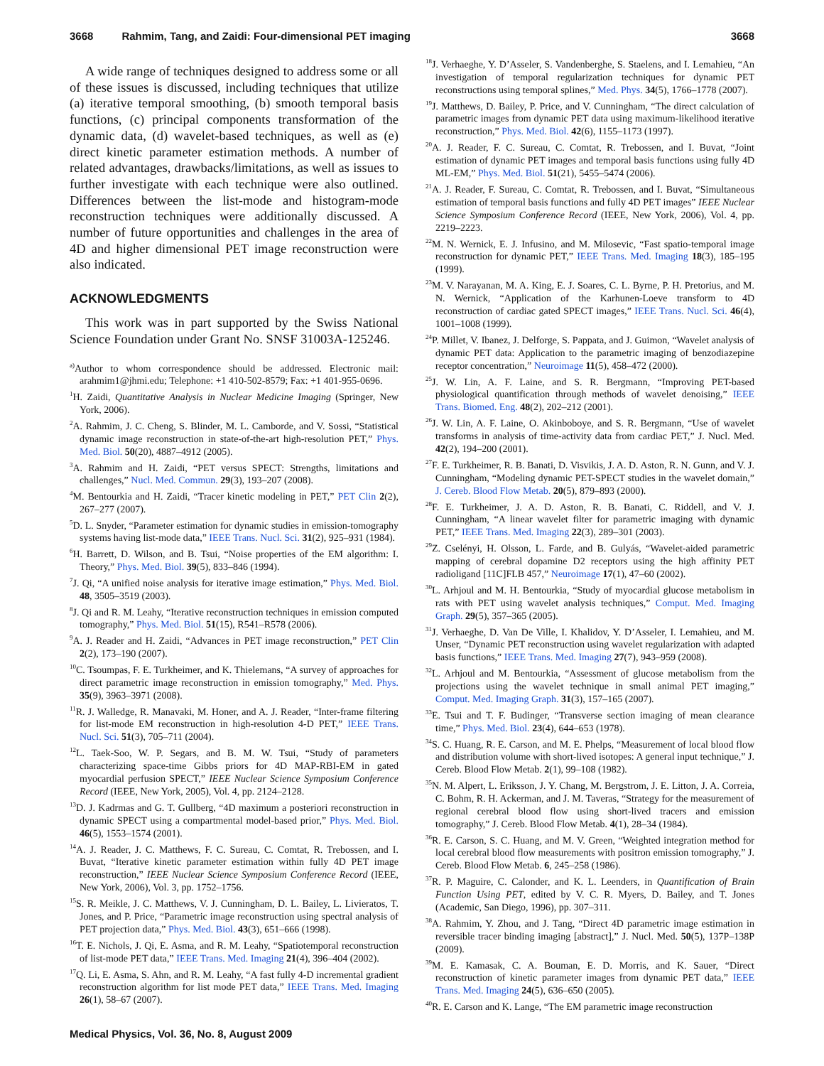3668 Rahmim, Tang, and Zaidi: Four-dimensional PET imaging 3668
A wide range of techniques designed to address some or all of these issues is discussed, including techniques that utilize (a) iterative temporal smoothing, (b) smooth temporal basis functions, (c) principal components transformation of the dynamic data, (d) wavelet-based techniques, as well as (e) direct kinetic parameter estimation methods. A number of related advantages, drawbacks/limitations, as well as issues to further investigate with each technique were also outlined. Differences between the list-mode and histogram-mode reconstruction techniques were additionally discussed. A number of future opportunities and challenges in the area of 4D and higher dimensional PET image reconstruction were also indicated.
ACKNOWLEDGMENTS
This work was in part supported by the Swiss National Science Foundation under Grant No. SNSF 31003A-125246.
<sup>a)</sup> Author to whom correspondence should be addressed. Electronic mail: arahmim1@jhmi.edu; Telephone: +1 410-502-8579; Fax: +1 401-955-0696.
<sup>1</sup>H. Zaidi, Quantitative Analysis in Nuclear Medicine Imaging (Springer, New York, 2006).
<sup>2</sup> A. Rahmim, J. C. Cheng, S. Blinder, M. L. Camborde, and V. Sossi, “Statistical dynamic image reconstruction in state-of-the-art high-resolution PET,” Phys. Med. Biol. 50(20), 4887–4912 (2005).
<sup>3</sup> A. Rahmim and H. Zaidi, “PET versus SPECT: Strengths, limitations and challenges,” Nucl. Med. Commun. 29(3), 193–207 (2008).
<sup>4</sup> M. Bentourkia and H. Zaidi, “Tracer kinetic modeling in PET,” PET Clin 2(2), 267–277 (2007).
<sup>5</sup> D. L. Snyder, “Parameter estimation for dynamic studies in emission-tomography systems having list-mode data,” IEEE Trans. Nucl. Sci. 31(2), 925–931 (1984).
<sup>6</sup>H. Barrett, D. Wilson, and B. Tsui, “Noise properties of the EM algorithm: I. Theory,” Phys. Med. Biol. 39(5), 833–846 (1994).
<sup>7</sup> J. Qi, “A unified noise analysis for iterative image estimation,” Phys. Med. Biol. 48, 3505–3519 (2003).
<sup>8</sup> J. Qi and R. M. Leahy, “Iterative reconstruction techniques in emission computed tomography,” Phys. Med. Biol. 51(15), R541–R578 (2006).
<sup>9</sup> A. J. Reader and H. Zaidi, “Advances in PET image reconstruction,” PET Clin 2(2), 173–190 (2007).
<sup>10</sup>C. Tsoumpas, F. E. Turkheimer, and K. Thielemans, “A survey of approaches for direct parametric image reconstruction in emission tomography,” Med. Phys. 35(9), 3963–3971 (2008).
<sup>11</sup> R. J. Walledge, R. Manavaki, M. Honer, and A. J. Reader, “Inter-frame filtering for list-mode EM reconstruction in high-resolution 4-D PET,” IEEE Trans. Nucl. Sci. 51(3), 705–711 (2004).
<sup>12</sup> L. Taek-Soo, W. P. Segars, and B. M. W. Tsui, “Study of parameters characterizing space-time Gibbs priors for 4D MAP-RBI-EM in gated myocardial perfusion SPECT,” IEEE Nuclear Science Symposium Conference Record (IEEE, New York, 2005), Vol. 4, pp. 2124–2128.
<sup>13</sup> D. J. Kadrmas and G. T. Gullberg, “4D maximum a posteriori reconstruction in dynamic SPECT using a compartmental model-based prior,” Phys. Med. Biol. 46(5), 1553–1574 (2001).
<sup>14</sup> A. J. Reader, J. C. Matthews, F. C. Sureau, C. Comtat, R. Trebossen, and I. Buvat, “Iterative kinetic parameter estimation within fully 4D PET image reconstruction,” IEEE Nuclear Science Symposium Conference Record (IEEE, New York, 2006), Vol. 3, pp. 1752–1756.
<sup>15</sup> S. R. Meikle, J. C. Matthews, V. J. Cunningham, D. L. Bailey, L. Livieratos, T. Jones, and P. Price, “Parametric image reconstruction using spectral analysis of PET projection data,” Phys. Med. Biol. 43(3), 651–666 (1998).
<sup>16</sup> T. E. Nichols, J. Qi, E. Asma, and R. M. Leahy, “Spatiotemporal reconstruction of list-mode PET data,” IEEE Trans. Med. Imaging 21(4), 396–404 (2002).
<sup>17</sup> Q. Li, E. Asma, S. Ahn, and R. M. Leahy, “A fast fully 4-D incremental gradient reconstruction algorithm for list mode PET data,” IEEE Trans. Med. Imaging 26(1), 58–67 (2007).
<sup>18</sup> J. Verhaeghe, Y. D’Asseler, S. Vandenberghe, S. Staelens, and I. Lemahieu, “An investigation of temporal regularization techniques for dynamic PET reconstructions using temporal splines,” Med. Phys. 34(5), 1766–1778 (2007).
<sup>19</sup> J. Matthews, D. Bailey, P. Price, and V. Cunningham, “The direct calculation of parametric images from dynamic PET data using maximum-likelihood iterative reconstruction,” Phys. Med. Biol. 42(6), 1155–1173 (1997).
<sup>20</sup> A. J. Reader, F. C. Sureau, C. Comtat, R. Trebossen, and I. Buvat, “Joint estimation of dynamic PET images and temporal basis functions using fully 4D ML-EM,” Phys. Med. Biol. 51(21), 5455–5474 (2006).
<sup>21</sup> A. J. Reader, F. Sureau, C. Comtat, R. Trebossen, and I. Buvat, “Simultaneous estimation of temporal basis functions and fully 4D PET images” IEEE Nuclear Science Symposium Conference Record (IEEE, New York, 2006), Vol. 4, pp. 2219–2223.
<sup>22</sup> M. N. Wernick, E. J. Infusino, and M. Milosevic, “Fast spatio-temporal image reconstruction for dynamic PET,” IEEE Trans. Med. Imaging 18(3), 185–195 (1999).
<sup>23</sup> M. V. Narayanan, M. A. King, E. J. Soares, C. L. Byrne, P. H. Pretorius, and M. N. Wernick, “Application of the Karhunen-Loeve transform to 4D reconstruction of cardiac gated SPECT images,” IEEE Trans. Nucl. Sci. 46(4), 1001–1008 (1999).
<sup>24</sup>P. Millet, V. Ibanez, J. Delforge, S. Pappata, and J. Guimon, “Wavelet analysis of dynamic PET data: Application to the parametric imaging of benzodiazepine receptor concentration,” Neuroimage 11(5), 458–472 (2000).
<sup>25</sup> J. W. Lin, A. F. Laine, and S. R. Bergmann, “Improving PET-based physiological quantification through methods of wavelet denoising,” IEEE Trans. Biomed. Eng. 48(2), 202–212 (2001).
<sup>26</sup> J. W. Lin, A. F. Laine, O. Akinboboye, and S. R. Bergmann, “Use of wavelet transforms in analysis of time-activity data from cardiac PET,” J. Nucl. Med. 42(2), 194–200 (2001).
<sup>27</sup>F. E. Turkheimer, R. B. Banati, D. Visvikis, J. A. D. Aston, R. N. Gunn, and V. J. Cunningham, “Modeling dynamic PET-SPECT studies in the wavelet domain,” J. Cereb. Blood Flow Metab. 20(5), 879–893 (2000).
<sup>28</sup>F. E. Turkheimer, J. A. D. Aston, R. B. Banati, C. Riddell, and V. J. Cunningham, “A linear wavelet filter for parametric imaging with dynamic PET,” IEEE Trans. Med. Imaging 22(3), 289–301 (2003).
<sup>29</sup> Z. Cselényi, H. Olsson, L. Farde, and B. Gulyás, “Wavelet-aided parametric mapping of cerebral dopamine D2 receptors using the high affinity PET radioligand [11C]FLB 457,” Neuroimage 17(1), 47–60 (2002).
<sup>30</sup> L. Arhjoul and M. H. Bentourkia, “Study of myocardial glucose metabolism in rats with PET using wavelet analysis techniques,” Comput. Med. Imaging Graph. 29(5), 357–365 (2005).
<sup>31</sup> J. Verhaeghe, D. Van De Ville, I. Khalidov, Y. D’Asseler, I. Lemahieu, and M. Unser, “Dynamic PET reconstruction using wavelet regularization with adapted basis functions,” IEEE Trans. Med. Imaging 27(7), 943–959 (2008).
<sup>32</sup> L. Arhjoul and M. Bentourkia, “Assessment of glucose metabolism from the projections using the wavelet technique in small animal PET imaging,” Comput. Med. Imaging Graph. 31(3), 157–165 (2007).
<sup>33</sup> E. Tsui and T. F. Budinger, “Transverse section imaging of mean clearance time,” Phys. Med. Biol. 23(4), 644–653 (1978).
<sup>34</sup>S. C. Huang, R. E. Carson, and M. E. Phelps, “Measurement of local blood flow and distribution volume with short-lived isotopes: A general input technique,” J. Cereb. Blood Flow Metab. 2(1), 99–108 (1982).
<sup>35</sup>N. M. Alpert, L. Eriksson, J. Y. Chang, M. Bergstrom, J. E. Litton, J. A. Correia, C. Bohm, R. H. Ackerman, and J. M. Taveras, “Strategy for the measurement of regional cerebral blood flow using short-lived tracers and emission tomography,” J. Cereb. Blood Flow Metab. 4(1), 28–34 (1984).
<sup>36</sup> R. E. Carson, S. C. Huang, and M. V. Green, “Weighted integration method for local cerebral blood flow measurements with positron emission tomography,” J. Cereb. Blood Flow Metab. 6, 245–258 (1986).
<sup>37</sup> R. P. Maguire, C. Calonder, and K. L. Leenders, in Quantification of Brain Function Using PET, edited by V. C. R. Myers, D. Bailey, and T. Jones (Academic, San Diego, 1996), pp. 307–311.
<sup>38</sup> A. Rahmim, Y. Zhou, and J. Tang, “Direct 4D parametric image estimation in reversible tracer binding imaging [abstract],” J. Nucl. Med. 50(5), 137P–138P (2009).
<sup>39</sup> M. E. Kamasak, C. A. Bouman, E. D. Morris, and K. Sauer, “Direct reconstruction of kinetic parameter images from dynamic PET data,” IEEE Trans. Med. Imaging 24(5), 636–650 (2005).
<sup>40</sup> R. E. Carson and K. Lange, “The EM parametric image reconstruction
Medical Physics, Vol. 36, No. 8, August 2009